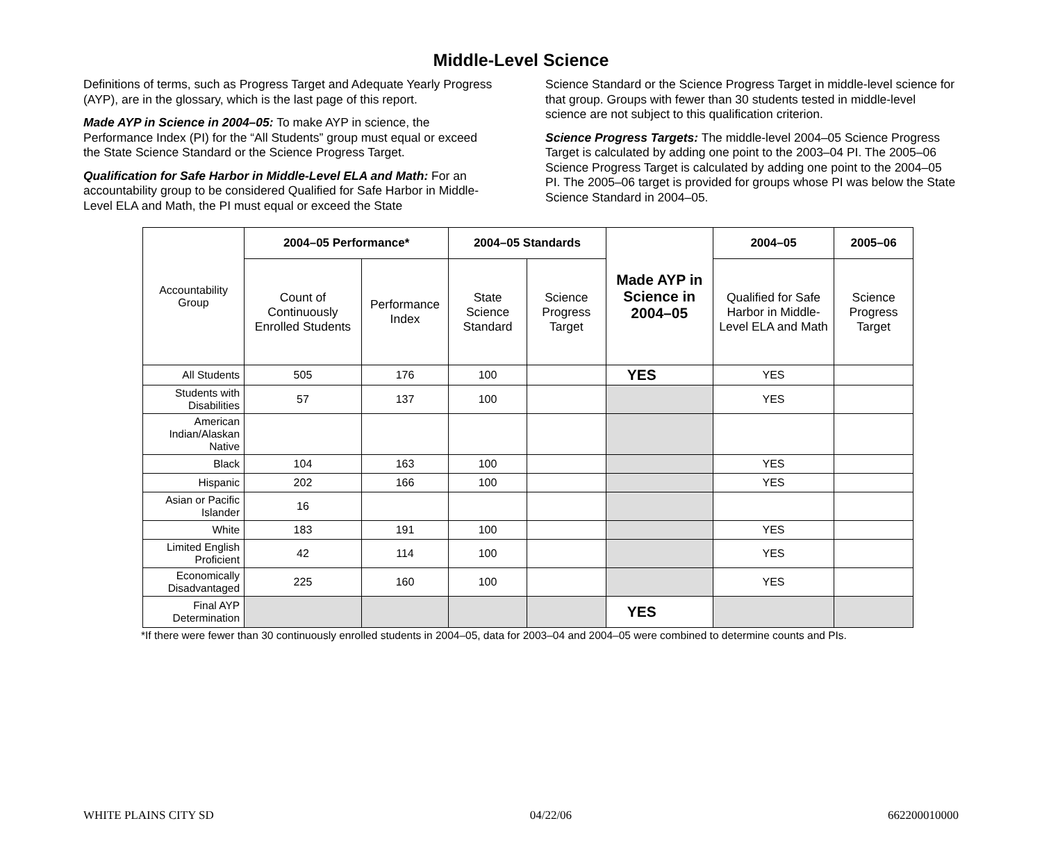Middle-Level Science
Definitions of terms, such as Progress Target and Adequate Yearly Progress (AYP), are in the glossary, which is the last page of this report.
Made AYP in Science in 2004–05: To make AYP in science, the Performance Index (PI) for the “All Students” group must equal or exceed the State Science Standard or the Science Progress Target.
Qualification for Safe Harbor in Middle-Level ELA and Math: For an accountability group to be considered Qualified for Safe Harbor in Middle-Level ELA and Math, the PI must equal or exceed the State
Science Standard or the Science Progress Target in middle-level science for that group. Groups with fewer than 30 students tested in middle-level science are not subject to this qualification criterion.
Science Progress Targets: The middle-level 2004–05 Science Progress Target is calculated by adding one point to the 2003–04 PI. The 2005–06 Science Progress Target is calculated by adding one point to the 2004–05 PI. The 2005–06 target is provided for groups whose PI was below the State Science Standard in 2004–05.
| Accountability Group | 2004–05 Performance* | | 2004–05 Standards | | Made AYP in Science in 2004–05 | 2004–05 | 2005–06 |
| --- | --- | --- | --- | --- | --- | --- | --- |
| | Count of Continuously Enrolled Students | Performance Index | State Science Standard | Science Progress Target | | Qualified for Safe Harbor in Middle-Level ELA and Math | Science Progress Target |
| All Students | 505 | 176 | 100 | | YES | YES | |
| Students with Disabilities | 57 | 137 | 100 | | | YES | |
| American Indian/Alaskan Native | | | | | | | |
| Black | 104 | 163 | 100 | | | YES | |
| Hispanic | 202 | 166 | 100 | | | YES | |
| Asian or Pacific Islander | 16 | | | | | | |
| White | 183 | 191 | 100 | | | YES | |
| Limited English Proficient | 42 | 114 | 100 | | | YES | |
| Economically Disadvantaged | 225 | 160 | 100 | | | YES | |
| Final AYP Determination | | | | | YES | | |
*If there were fewer than 30 continuously enrolled students in 2004–05, data for 2003–04 and 2004–05 were combined to determine counts and PIs.
WHITE PLAINS CITY SD 04/22/06 662200010000